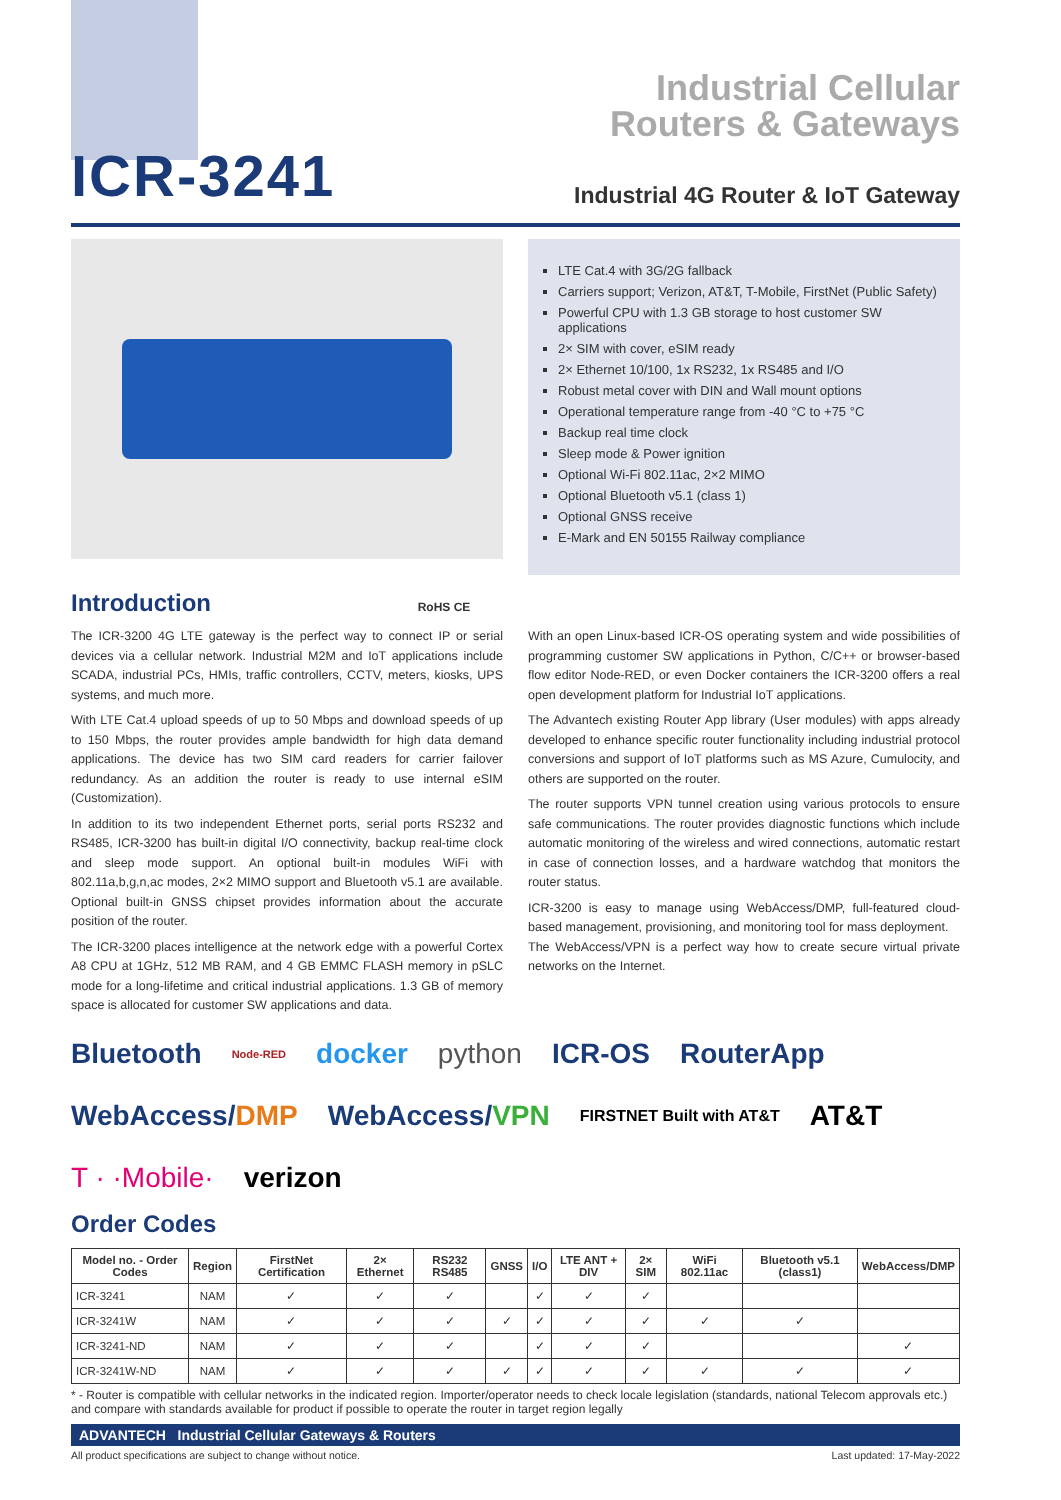ICR-3241
Industrial Cellular
Routers & Gateways
Industrial 4G Router & IoT Gateway
LTE Cat.4 with 3G/2G fallback
Carriers support; Verizon, AT&T, T-Mobile, FirstNet (Public Safety)
Powerful CPU with 1.3 GB storage to host customer SW applications
2× SIM with cover, eSIM ready
2× Ethernet 10/100, 1x RS232, 1x RS485 and I/O
Robust metal cover with DIN and Wall mount options
Operational temperature range from -40 °C to +75 °C
Backup real time clock
Sleep mode & Power ignition
Optional Wi-Fi 802.11ac, 2×2 MIMO
Optional Bluetooth v5.1 (class 1)
Optional GNSS receive
E-Mark and EN 50155 Railway compliance
Introduction RoHS CE
The ICR-3200 4G LTE gateway is the perfect way to connect IP or serial devices via a cellular network. Industrial M2M and IoT applications include SCADA, industrial PCs, HMIs, traffic controllers, CCTV, meters, kiosks, UPS systems, and much more.
With LTE Cat.4 upload speeds of up to 50 Mbps and download speeds of up to 150 Mbps, the router provides ample bandwidth for high data demand applications. The device has two SIM card readers for carrier failover redundancy. As an addition the router is ready to use internal eSIM (Customization).
In addition to its two independent Ethernet ports, serial ports RS232 and RS485, ICR-3200 has built-in digital I/O connectivity, backup real-time clock and sleep mode support. An optional built-in modules WiFi with 802.11a,b,g,n,ac modes, 2×2 MIMO support and Bluetooth v5.1 are available. Optional built-in GNSS chipset provides information about the accurate position of the router.
The ICR-3200 places intelligence at the network edge with a powerful Cortex A8 CPU at 1GHz, 512 MB RAM, and 4 GB EMMC FLASH memory in pSLC mode for a long-lifetime and critical industrial applications. 1.3 GB of memory space is allocated for customer SW applications and data.
With an open Linux-based ICR-OS operating system and wide possibilities of programming customer SW applications in Python, C/C++ or browser-based flow editor Node-RED, or even Docker containers the ICR-3200 offers a real open development platform for Industrial IoT applications.
The Advantech existing Router App library (User modules) with apps already developed to enhance specific router functionality including industrial protocol conversions and support of IoT platforms such as MS Azure, Cumulocity, and others are supported on the router.
The router supports VPN tunnel creation using various protocols to ensure safe communications. The router provides diagnostic functions which include automatic monitoring of the wireless and wired connections, automatic restart in case of connection losses, and a hardware watchdog that monitors the router status.
ICR-3200 is easy to manage using WebAccess/DMP, full-featured cloud-based management, provisioning, and monitoring tool for mass deployment.
The WebAccess/VPN is a perfect way how to create secure virtual private networks on the Internet.
Bluetooth Node-RED docker python ICR-OS RouterApp WebAccess/DMP WebAccess/VPN FIRSTNET Built with AT&T AT&T T · ·Mobile· verizon
Order Codes
| Model no. - Order Codes | Region | FirstNet Certification | 2× Ethernet | RS232 RS485 | GNSS | I/O | LTE ANT + DIV | 2× SIM | WiFi 802.11ac | Bluetooth v5.1 (class1) | WebAccess/DMP |
| --- | --- | --- | --- | --- | --- | --- | --- | --- | --- | --- | --- |
| ICR-3241 | NAM | ✓ | ✓ | ✓ | | ✓ | ✓ | ✓ | | | |
| ICR-3241W | NAM | ✓ | ✓ | ✓ | ✓ | ✓ | ✓ | ✓ | ✓ | ✓ | |
| ICR-3241-ND | NAM | ✓ | ✓ | ✓ | | ✓ | ✓ | ✓ | | | ✓ |
| ICR-3241W-ND | NAM | ✓ | ✓ | ✓ | ✓ | ✓ | ✓ | ✓ | ✓ | ✓ | ✓ |
* - Router is compatible with cellular networks in the indicated region. Importer/operator needs to check locale legislation (standards, national Telecom approvals etc.) and compare with standards available for product if possible to operate the router in target region legally
ADVANTECH Industrial Cellular Gateways & Routers
All product specifications are subject to change without notice. Last updated: 17-May-2022